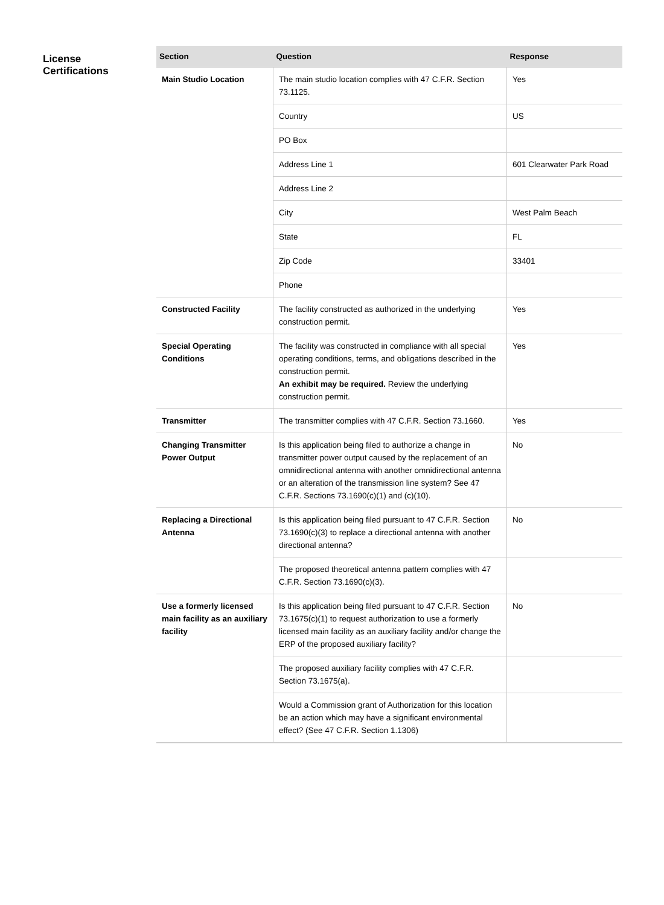License
Certifications
| Section | Question | Response |
| --- | --- | --- |
| Main Studio Location | The main studio location complies with 47 C.F.R. Section 73.1125. | Yes |
| | Country | US |
| | PO Box | |
| | Address Line 1 | 601 Clearwater Park Road |
| | Address Line 2 | |
| | City | West Palm Beach |
| | State | FL |
| | Zip Code | 33401 |
| | Phone | |
| Constructed Facility | The facility constructed as authorized in the underlying construction permit. | Yes |
| Special Operating Conditions | The facility was constructed in compliance with all special operating conditions, terms, and obligations described in the construction permit. An exhibit may be required. Review the underlying construction permit. | Yes |
| Transmitter | The transmitter complies with 47 C.F.R. Section 73.1660. | Yes |
| Changing Transmitter Power Output | Is this application being filed to authorize a change in transmitter power output caused by the replacement of an omnidirectional antenna with another omnidirectional antenna or an alteration of the transmission line system? See 47 C.F.R. Sections 73.1690(c)(1) and (c)(10). | No |
| Replacing a Directional Antenna | Is this application being filed pursuant to 47 C.F.R. Section 73.1690(c)(3) to replace a directional antenna with another directional antenna? | No |
| | The proposed theoretical antenna pattern complies with 47 C.F.R. Section 73.1690(c)(3). | |
| Use a formerly licensed main facility as an auxiliary facility | Is this application being filed pursuant to 47 C.F.R. Section 73.1675(c)(1) to request authorization to use a formerly licensed main facility as an auxiliary facility and/or change the ERP of the proposed auxiliary facility? | No |
| | The proposed auxiliary facility complies with 47 C.F.R. Section 73.1675(a). | |
| | Would a Commission grant of Authorization for this location be an action which may have a significant environmental effect? (See 47 C.F.R. Section 1.1306) | |